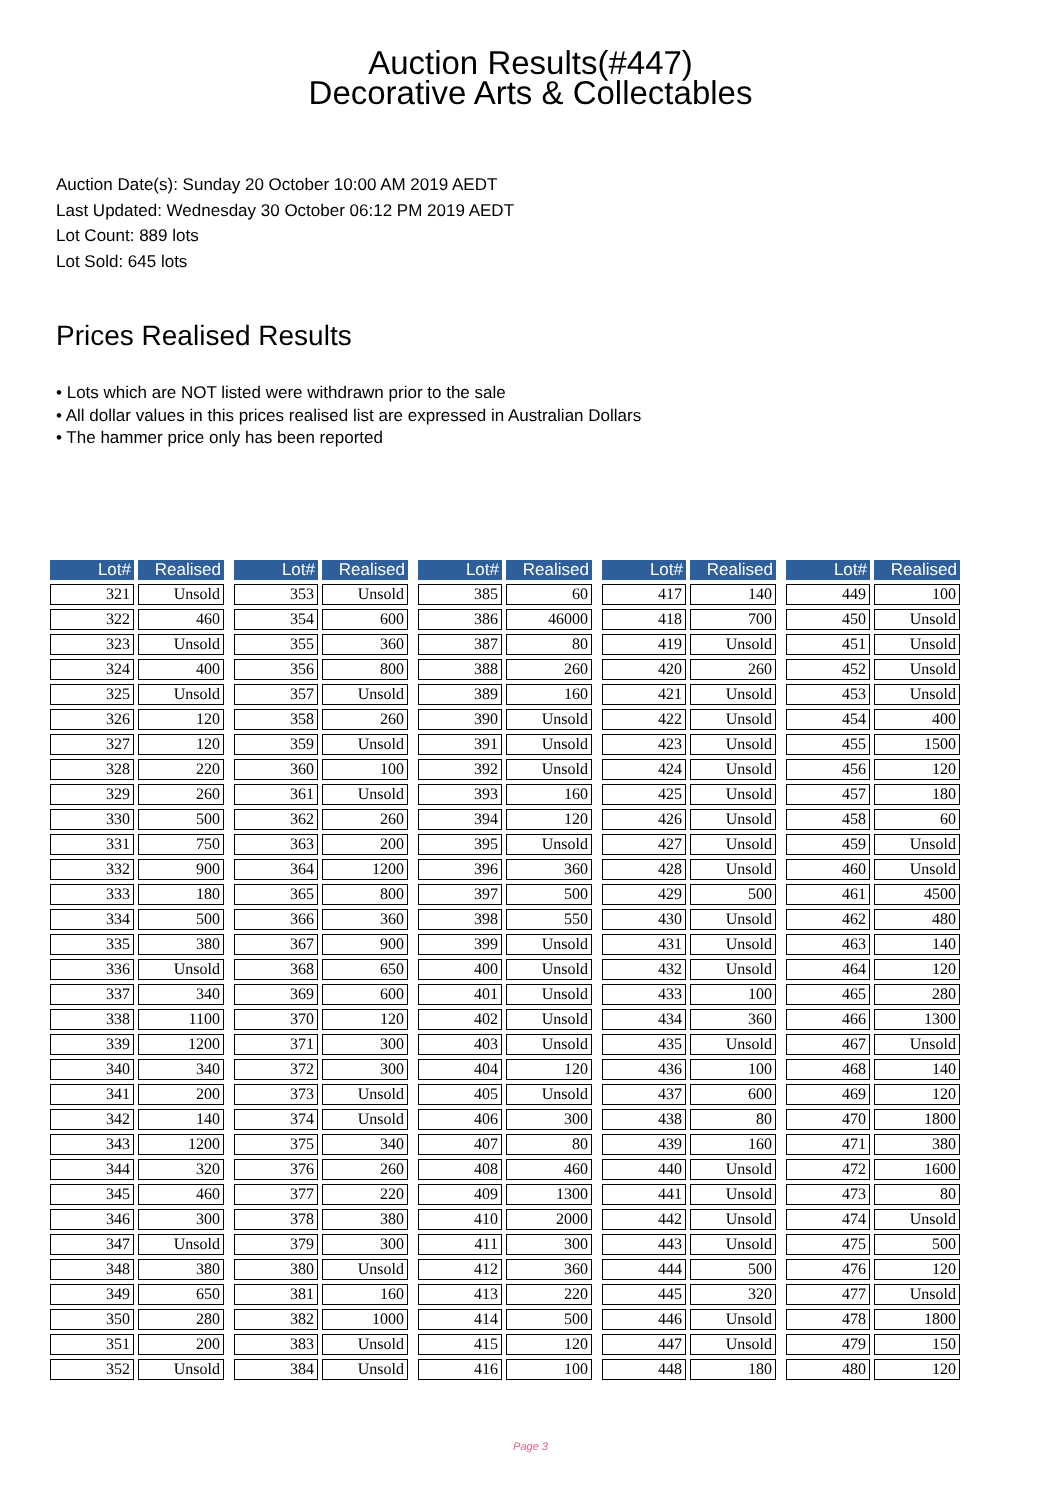Auction Results(#447)
Decorative Arts & Collectables
Auction Date(s): Sunday 20 October 10:00 AM 2019 AEDT
Last Updated: Wednesday 30 October 06:12 PM 2019 AEDT
Lot Count: 889 lots
Lot Sold: 645 lots
Prices Realised Results
• Lots which are NOT listed were withdrawn prior to the sale
• All dollar values in this prices realised list are expressed in Australian Dollars
• The hammer price only has been reported
| Lot# | Realised |
| --- | --- |
| 321 | Unsold |
| 322 | 460 |
| 323 | Unsold |
| 324 | 400 |
| 325 | Unsold |
| 326 | 120 |
| 327 | 120 |
| 328 | 220 |
| 329 | 260 |
| 330 | 500 |
| 331 | 750 |
| 332 | 900 |
| 333 | 180 |
| 334 | 500 |
| 335 | 380 |
| 336 | Unsold |
| 337 | 340 |
| 338 | 1100 |
| 339 | 1200 |
| 340 | 340 |
| 341 | 200 |
| 342 | 140 |
| 343 | 1200 |
| 344 | 320 |
| 345 | 460 |
| 346 | 300 |
| 347 | Unsold |
| 348 | 380 |
| 349 | 650 |
| 350 | 280 |
| 351 | 200 |
| 352 | Unsold |
| Lot# | Realised |
| --- | --- |
| 353 | Unsold |
| 354 | 600 |
| 355 | 360 |
| 356 | 800 |
| 357 | Unsold |
| 358 | 260 |
| 359 | Unsold |
| 360 | 100 |
| 361 | Unsold |
| 362 | 260 |
| 363 | 200 |
| 364 | 1200 |
| 365 | 800 |
| 366 | 360 |
| 367 | 900 |
| 368 | 650 |
| 369 | 600 |
| 370 | 120 |
| 371 | 300 |
| 372 | 300 |
| 373 | Unsold |
| 374 | Unsold |
| 375 | 340 |
| 376 | 260 |
| 377 | 220 |
| 378 | 380 |
| 379 | 300 |
| 380 | Unsold |
| 381 | 160 |
| 382 | 1000 |
| 383 | Unsold |
| 384 | Unsold |
| Lot# | Realised |
| --- | --- |
| 385 | 60 |
| 386 | 46000 |
| 387 | 80 |
| 388 | 260 |
| 389 | 160 |
| 390 | Unsold |
| 391 | Unsold |
| 392 | Unsold |
| 393 | 160 |
| 394 | 120 |
| 395 | Unsold |
| 396 | 360 |
| 397 | 500 |
| 398 | 550 |
| 399 | Unsold |
| 400 | Unsold |
| 401 | Unsold |
| 402 | Unsold |
| 403 | Unsold |
| 404 | 120 |
| 405 | Unsold |
| 406 | 300 |
| 407 | 80 |
| 408 | 460 |
| 409 | 1300 |
| 410 | 2000 |
| 411 | 300 |
| 412 | 360 |
| 413 | 220 |
| 414 | 500 |
| 415 | 120 |
| 416 | 100 |
| Lot# | Realised |
| --- | --- |
| 417 | 140 |
| 418 | 700 |
| 419 | Unsold |
| 420 | 260 |
| 421 | Unsold |
| 422 | Unsold |
| 423 | Unsold |
| 424 | Unsold |
| 425 | Unsold |
| 426 | Unsold |
| 427 | Unsold |
| 428 | Unsold |
| 429 | 500 |
| 430 | Unsold |
| 431 | Unsold |
| 432 | Unsold |
| 433 | 100 |
| 434 | 360 |
| 435 | Unsold |
| 436 | 100 |
| 437 | 600 |
| 438 | 80 |
| 439 | 160 |
| 440 | Unsold |
| 441 | Unsold |
| 442 | Unsold |
| 443 | Unsold |
| 444 | 500 |
| 445 | 320 |
| 446 | Unsold |
| 447 | Unsold |
| 448 | 180 |
| Lot# | Realised |
| --- | --- |
| 449 | 100 |
| 450 | Unsold |
| 451 | Unsold |
| 452 | Unsold |
| 453 | Unsold |
| 454 | 400 |
| 455 | 1500 |
| 456 | 120 |
| 457 | 180 |
| 458 | 60 |
| 459 | Unsold |
| 460 | Unsold |
| 461 | 4500 |
| 462 | 480 |
| 463 | 140 |
| 464 | 120 |
| 465 | 280 |
| 466 | 1300 |
| 467 | Unsold |
| 468 | 140 |
| 469 | 120 |
| 470 | 1800 |
| 471 | 380 |
| 472 | 1600 |
| 473 | 80 |
| 474 | Unsold |
| 475 | 500 |
| 476 | 120 |
| 477 | Unsold |
| 478 | 1800 |
| 479 | 150 |
| 480 | 120 |
Page 3